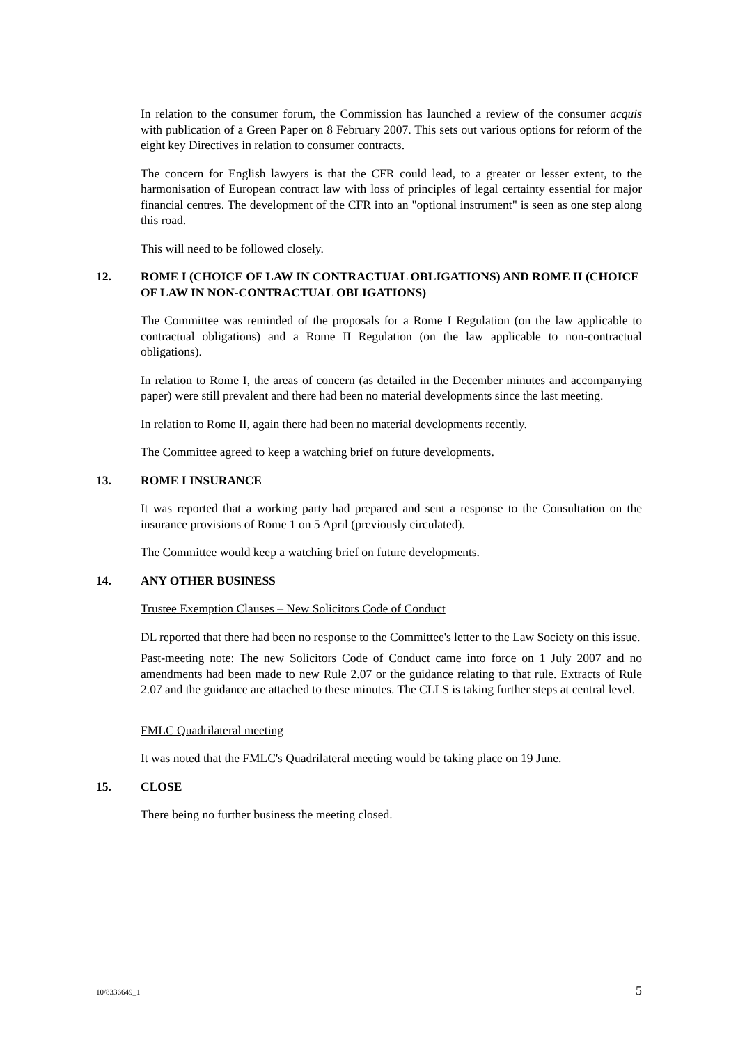In relation to the consumer forum, the Commission has launched a review of the consumer acquis with publication of a Green Paper on 8 February 2007. This sets out various options for reform of the eight key Directives in relation to consumer contracts.
The concern for English lawyers is that the CFR could lead, to a greater or lesser extent, to the harmonisation of European contract law with loss of principles of legal certainty essential for major financial centres. The development of the CFR into an "optional instrument" is seen as one step along this road.
This will need to be followed closely.
12. ROME I (CHOICE OF LAW IN CONTRACTUAL OBLIGATIONS) AND ROME II (CHOICE OF LAW IN NON-CONTRACTUAL OBLIGATIONS)
The Committee was reminded of the proposals for a Rome I Regulation (on the law applicable to contractual obligations) and a Rome II Regulation (on the law applicable to non-contractual obligations).
In relation to Rome I, the areas of concern (as detailed in the December minutes and accompanying paper) were still prevalent and there had been no material developments since the last meeting.
In relation to Rome II, again there had been no material developments recently.
The Committee agreed to keep a watching brief on future developments.
13. ROME I INSURANCE
It was reported that a working party had prepared and sent a response to the Consultation on the insurance provisions of Rome 1 on 5 April (previously circulated).
The Committee would keep a watching brief on future developments.
14. ANY OTHER BUSINESS
Trustee Exemption Clauses – New Solicitors Code of Conduct
DL reported that there had been no response to the Committee's letter to the Law Society on this issue.
Past-meeting note: The new Solicitors Code of Conduct came into force on 1 July 2007 and no amendments had been made to new Rule 2.07 or the guidance relating to that rule. Extracts of Rule 2.07 and the guidance are attached to these minutes. The CLLS is taking further steps at central level.
FMLC Quadrilateral meeting
It was noted that the FMLC's Quadrilateral meeting would be taking place on 19 June.
15. CLOSE
There being no further business the meeting closed.
10/8336649_1 5